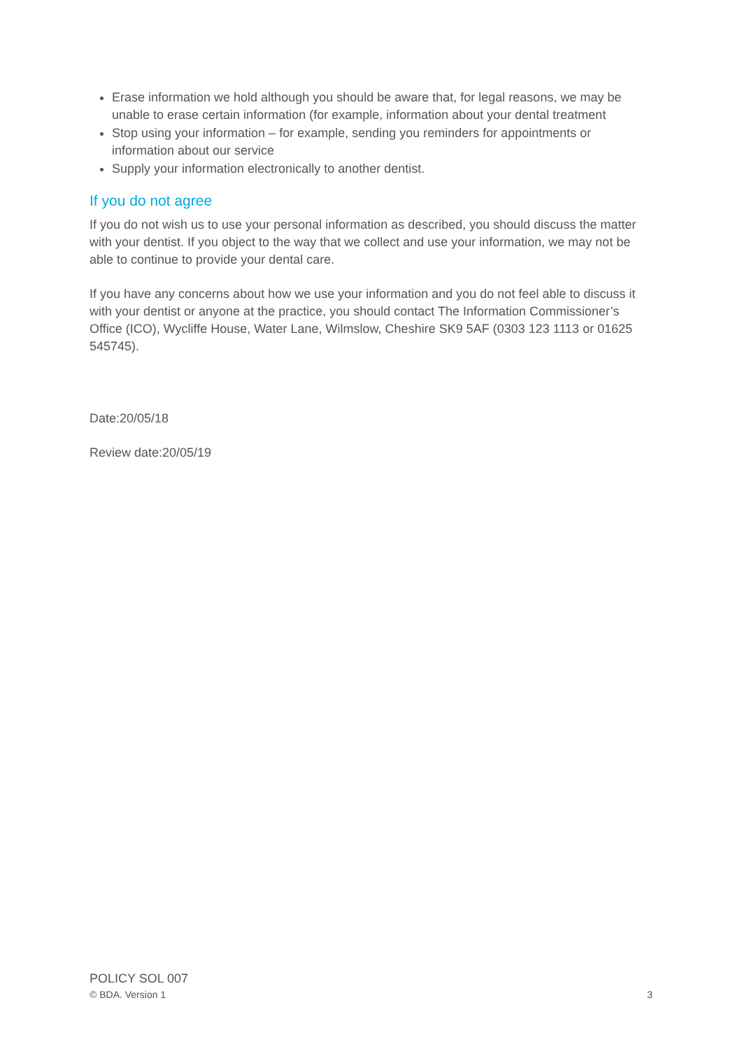Erase information we hold although you should be aware that, for legal reasons, we may be unable to erase certain information (for example, information about your dental treatment
Stop using your information – for example, sending you reminders for appointments or information about our service
Supply your information electronically to another dentist.
If you do not agree
If you do not wish us to use your personal information as described, you should discuss the matter with your dentist. If you object to the way that we collect and use your information, we may not be able to continue to provide your dental care.
If you have any concerns about how we use your information and you do not feel able to discuss it with your dentist or anyone at the practice, you should contact The Information Commissioner’s Office (ICO), Wycliffe House, Water Lane, Wilmslow, Cheshire SK9 5AF (0303 123 1113 or 01625 545745).
Date:20/05/18
Review date:20/05/19
POLICY SOL 007
© BDA. Version 1 3